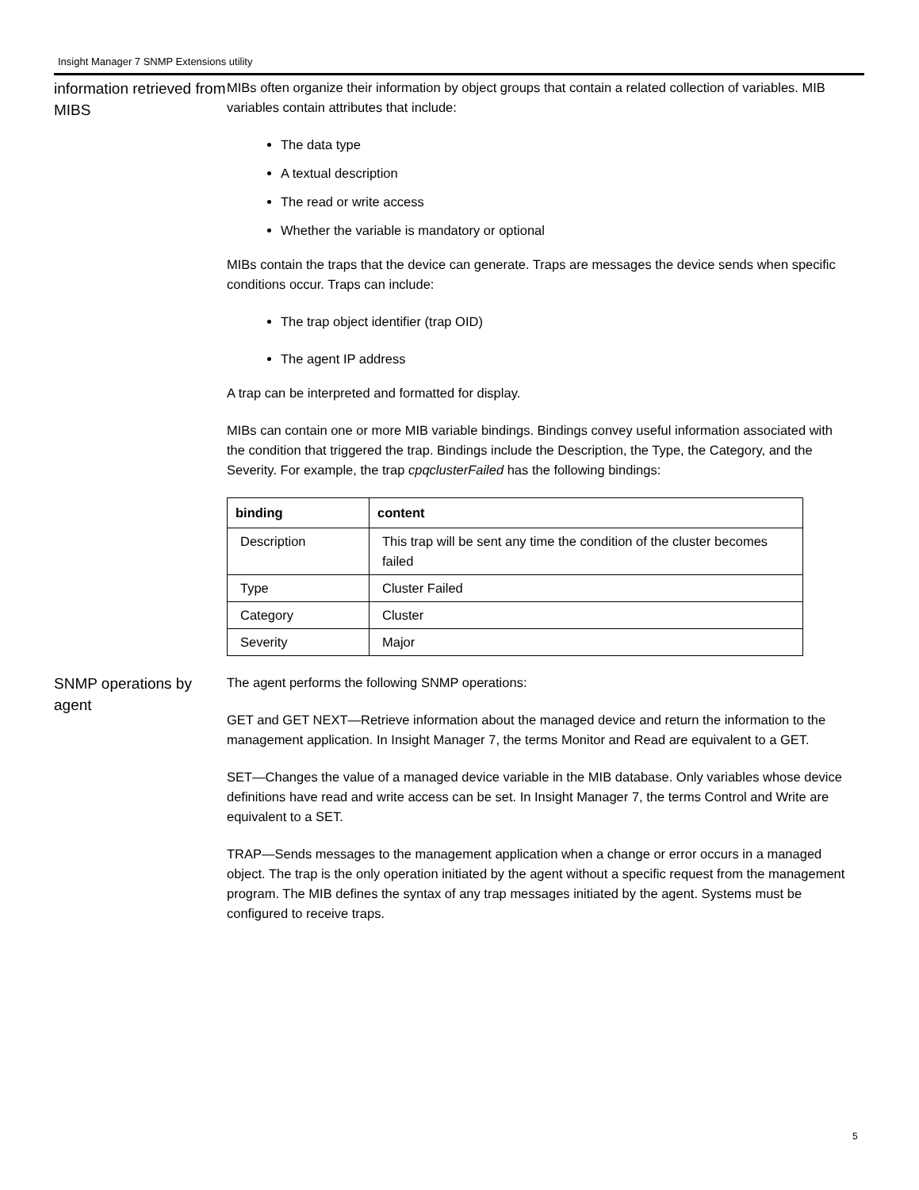Insight Manager 7 SNMP Extensions utility
information retrieved from MIBS
MIBs often organize their information by object groups that contain a related collection of variables. MIB variables contain attributes that include:
The data type
A textual description
The read or write access
Whether the variable is mandatory or optional
MIBs contain the traps that the device can generate. Traps are messages the device sends when specific conditions occur. Traps can include:
The trap object identifier (trap OID)
The agent IP address
A trap can be interpreted and formatted for display.
MIBs can contain one or more MIB variable bindings. Bindings convey useful information associated with the condition that triggered the trap. Bindings include the Description, the Type, the Category, and the Severity. For example, the trap cpqclusterFailed has the following bindings:
| binding | content |
| --- | --- |
| Description | This trap will be sent any time the condition of the cluster becomes failed |
| Type | Cluster Failed |
| Category | Cluster |
| Severity | Major |
SNMP operations by agent
The agent performs the following SNMP operations:
GET and GET NEXT—Retrieve information about the managed device and return the information to the management application. In Insight Manager 7, the terms Monitor and Read are equivalent to a GET.
SET—Changes the value of a managed device variable in the MIB database. Only variables whose device definitions have read and write access can be set. In Insight Manager 7, the terms Control and Write are equivalent to a SET.
TRAP—Sends messages to the management application when a change or error occurs in a managed object. The trap is the only operation initiated by the agent without a specific request from the management program. The MIB defines the syntax of any trap messages initiated by the agent. Systems must be configured to receive traps.
5